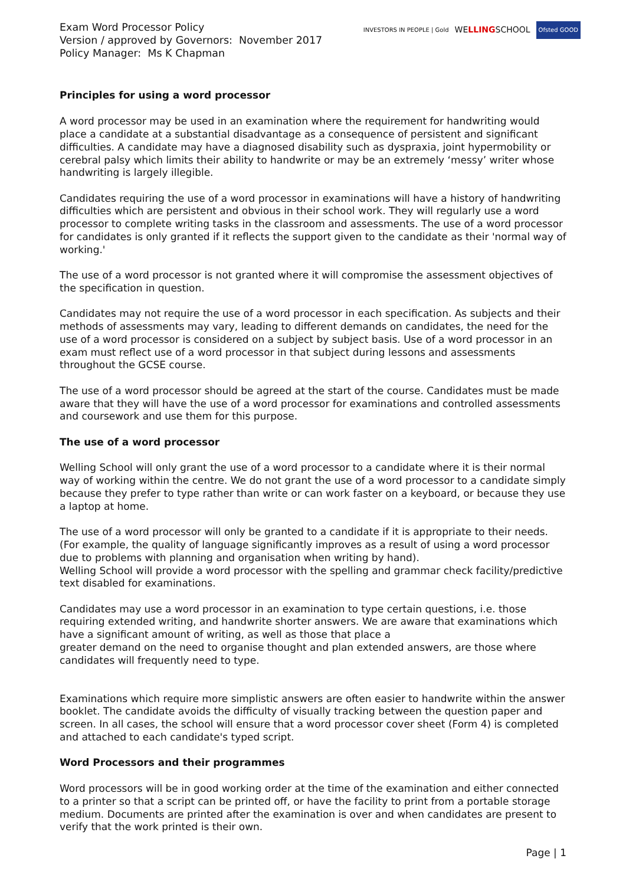Exam Word Processor Policy
Version / approved by Governors: November 2017
Policy Manager: Ms K Chapman
INVESTORS IN PEOPLE | Gold WELLINGSCHOOL Ofsted GOOD
Principles for using a word processor
A word processor may be used in an examination where the requirement for handwriting would place a candidate at a substantial disadvantage as a consequence of persistent and significant difficulties. A candidate may have a diagnosed disability such as dyspraxia, joint hypermobility or cerebral palsy which limits their ability to handwrite or may be an extremely ‘messy’ writer whose handwriting is largely illegible.
Candidates requiring the use of a word processor in examinations will have a history of handwriting difficulties which are persistent and obvious in their school work. They will regularly use a word processor to complete writing tasks in the classroom and assessments. The use of a word processor for candidates is only granted if it reflects the support given to the candidate as their 'normal way of working.'
The use of a word processor is not granted where it will compromise the assessment objectives of the specification in question.
Candidates may not require the use of a word processor in each specification. As subjects and their methods of assessments may vary, leading to different demands on candidates, the need for the use of a word processor is considered on a subject by subject basis. Use of a word processor in an exam must reflect use of a word processor in that subject during lessons and assessments throughout the GCSE course.
The use of a word processor should be agreed at the start of the course. Candidates must be made aware that they will have the use of a word processor for examinations and controlled assessments and coursework and use them for this purpose.
The use of a word processor
Welling School will only grant the use of a word processor to a candidate where it is their normal way of working within the centre. We do not grant the use of a word processor to a candidate simply because they prefer to type rather than write or can work faster on a keyboard, or because they use a laptop at home.
The use of a word processor will only be granted to a candidate if it is appropriate to their needs. (For example, the quality of language significantly improves as a result of using a word processor due to problems with planning and organisation when writing by hand).
Welling School will provide a word processor with the spelling and grammar check facility/predictive text disabled for examinations.
Candidates may use a word processor in an examination to type certain questions, i.e. those requiring extended writing, and handwrite shorter answers. We are aware that examinations which have a significant amount of writing, as well as those that place a
greater demand on the need to organise thought and plan extended answers, are those where candidates will frequently need to type.
Examinations which require more simplistic answers are often easier to handwrite within the answer booklet. The candidate avoids the difficulty of visually tracking between the question paper and screen. In all cases, the school will ensure that a word processor cover sheet (Form 4) is completed and attached to each candidate's typed script.
Word Processors and their programmes
Word processors will be in good working order at the time of the examination and either connected to a printer so that a script can be printed off, or have the facility to print from a portable storage medium. Documents are printed after the examination is over and when candidates are present to verify that the work printed is their own.
Page | 1